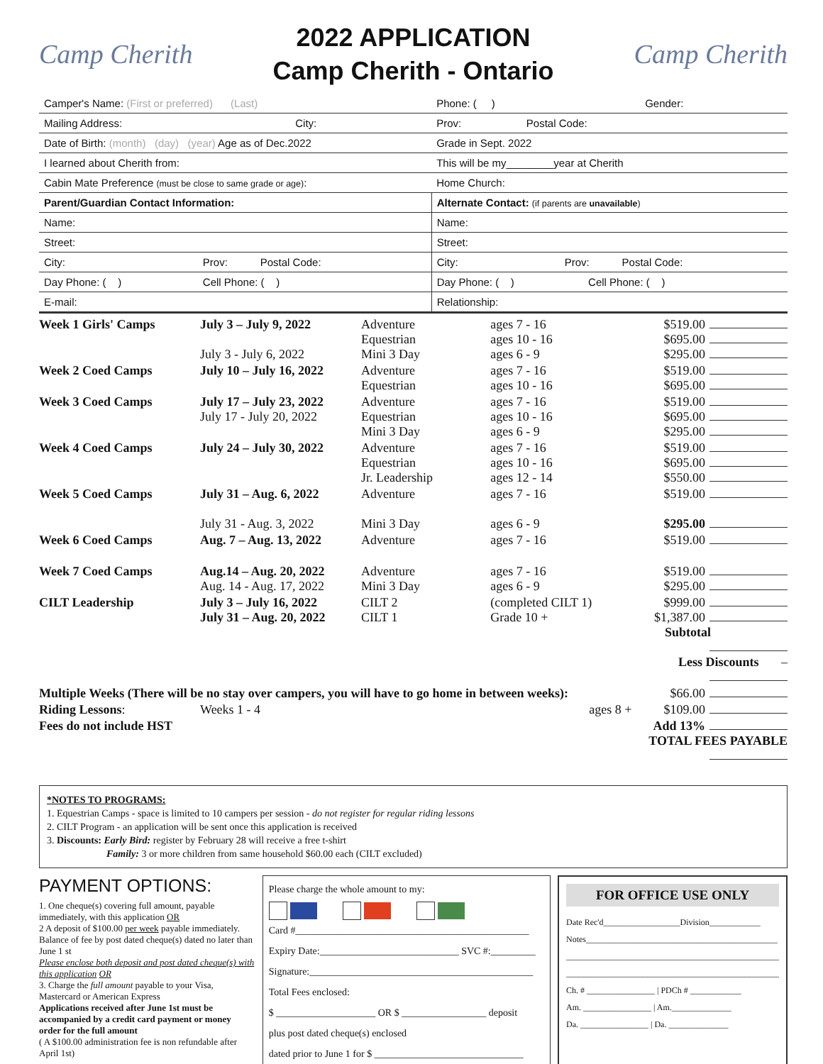Camp Cherith
2022 APPLICATION
Camp Cherith - Ontario
Camp Cherith
| Camper's Name: (First or preferred) (Last) | | Phone: ( ) | Gender: |
| Mailing Address: City: | | Prov: Postal Code: | |
| Date of Birth: (month) (day) (year) Age as of Dec.2022 | | Grade in Sept. 2022 | |
| I learned about Cherith from: | | This will be my________year at Cherith | |
| Cabin Mate Preference (must be close to same grade or age) : | | Home Church: | |
| Parent/Guardian Contact Information: | | Alternate Contact: (if parents are unavailable ) | |
| Name: | | Name: | |
| Street: | | Street: | |
| City: | Prov: Postal Code: | City: Prov: Postal Code: | |
| Day Phone: ( ) | Cell Phone: ( ) | Day Phone: ( ) Cell Phone: ( ) | |
| E-mail: | | Relationship: | |
| Week 1 Girls' Camps | July 3 – July 9, 2022 July 3 - July 6, 2022 | Adventure Equestrian Mini 3 Day | ages 7 - 16 ages 10 - 16 ages 6 - 9 | $519.00 $695.00 $295.00 |
| Week 2 Coed Camps | July 10 – July 16, 2022 | Adventure Equestrian | ages 7 - 16 ages 10 - 16 | $519.00 $695.00 |
| Week 3 Coed Camps | July 17 – July 23, 2022 July 17 - July 20, 2022 | Adventure Equestrian Mini 3 Day | ages 7 - 16 ages 10 - 16 ages 6 - 9 | $519.00 $695.00 $295.00 |
| Week 4 Coed Camps | July 24 – July 30, 2022 | Adventure Equestrian Jr. Leadership | ages 7 - 16 ages 10 - 16 ages 12 - 14 | $519.00 $695.00 $550.00 |
| Week 5 Coed Camps | July 31 – Aug. 6, 2022 July 31 - Aug. 3, 2022 | Adventure Mini 3 Day | ages 7 - 16 ages 6 - 9 | $519.00 $295.00 |
| Week 6 Coed Camps | Aug. 7 – Aug. 13, 2022 | Adventure | ages 7 - 16 | $519.00 |
| Week 7 Coed Camps | Aug.14 – Aug. 20, 2022 Aug. 14 - Aug. 17, 2022 | Adventure Mini 3 Day | ages 7 - 16 ages 6 - 9 | $519.00 $295.00 |
| CILT Leadership | July 3 – July 16, 2022 July 31 – Aug. 20, 2022 | CILT 2 CILT 1 | (completed CILT 1) Grade 10 + | $999.00 $1,387.00 Subtotal Less Discounts – |
| Multiple Weeks (There will be no stay over campers, you will have to go home in between weeks): | | | | $66.00 |
| Riding Lessons : | Weeks 1 - 4 | | ages 8 + | $109.00 |
| Fees do not include HST | | | | Add 13% TOTAL FEES PAYABLE |
*NOTES TO PROGRAMS:
1. Equestrian Camps - space is limited to 10 campers per session - do not register for regular riding lessons
2. CILT Program - an application will be sent once this application is received
3. Discounts: Early Bird: register by February 28 will receive a free t-shirt
Family: 3 or more children from same household $60.00 each (CILT excluded)
PAYMENT OPTIONS:
1. One cheque(s) covering full amount, payable immediately, with this application OR
2 A deposit of $100.00 per week payable immediately. Balance of fee by post dated cheque(s) dated no later than June 1 st
Please enclose both deposit and post dated cheque(s) with this application OR
3. Charge the full amount payable to your Visa, Mastercard or American Express
Applications received after June 1st must be accompanied by a credit card payment or money order for the full amount
( A $100.00 administration fee is non refundable after April 1st)
Please charge the whole amount to my:
Card #_______________________________________________
Expiry Date:____________________________ SVC #:_________
Signature:_____________________________________________
Total Fees enclosed:
$ ____________________ OR $ _________________ deposit
plus post dated cheque(s) enclosed
dated prior to June 1 for $ ______________________________
FOR OFFICE USE ONLY
Date Rec'd__________________Division____________
Notes_____________________________________________
__________________________________________________
__________________________________________________
Ch. # ________________ | PDCh # ____________
Am. ________________ | Am.______________
Da. ________________ | Da. ______________